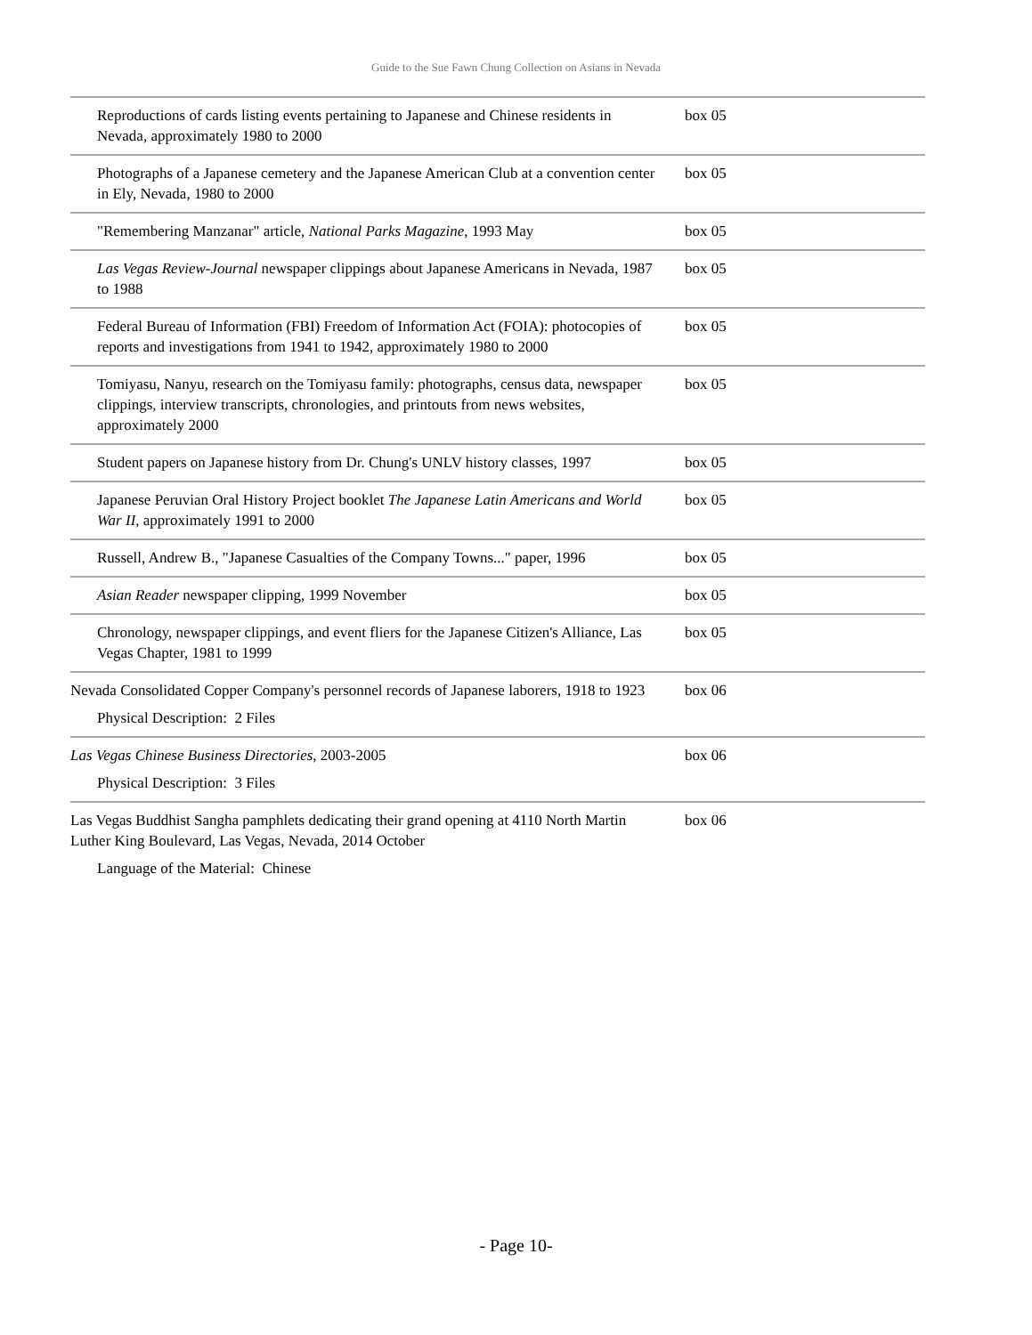Guide to the Sue Fawn Chung Collection on Asians in Nevada
| Reproductions of cards listing events pertaining to Japanese and Chinese residents in Nevada, approximately 1980 to 2000 | box 05 |
| Photographs of a Japanese cemetery and the Japanese American Club at a convention center in Ely, Nevada, 1980 to 2000 | box 05 |
| "Remembering Manzanar" article, National Parks Magazine , 1993 May | box 05 |
| Las Vegas Review-Journal newspaper clippings about Japanese Americans in Nevada, 1987 to 1988 | box 05 |
| Federal Bureau of Information (FBI) Freedom of Information Act (FOIA): photocopies of reports and investigations from 1941 to 1942, approximately 1980 to 2000 | box 05 |
| Tomiyasu, Nanyu, research on the Tomiyasu family: photographs, census data, newspaper clippings, interview transcripts, chronologies, and printouts from news websites, approximately 2000 | box 05 |
| Student papers on Japanese history from Dr. Chung's UNLV history classes, 1997 | box 05 |
| Japanese Peruvian Oral History Project booklet The Japanese Latin Americans and World War II , approximately 1991 to 2000 | box 05 |
| Russell, Andrew B., "Japanese Casualties of the Company Towns..." paper, 1996 | box 05 |
| Asian Reader newspaper clipping, 1999 November | box 05 |
| Chronology, newspaper clippings, and event fliers for the Japanese Citizen's Alliance, Las Vegas Chapter, 1981 to 1999 | box 05 |
| Nevada Consolidated Copper Company's personnel records of Japanese laborers, 1918 to 1923 Physical Description: 2 Files | box 06 |
| Las Vegas Chinese Business Directories , 2003-2005 Physical Description: 3 Files | box 06 |
| Las Vegas Buddhist Sangha pamphlets dedicating their grand opening at 4110 North Martin Luther King Boulevard, Las Vegas, Nevada, 2014 October Language of the Material: Chinese | box 06 |
- Page 10-